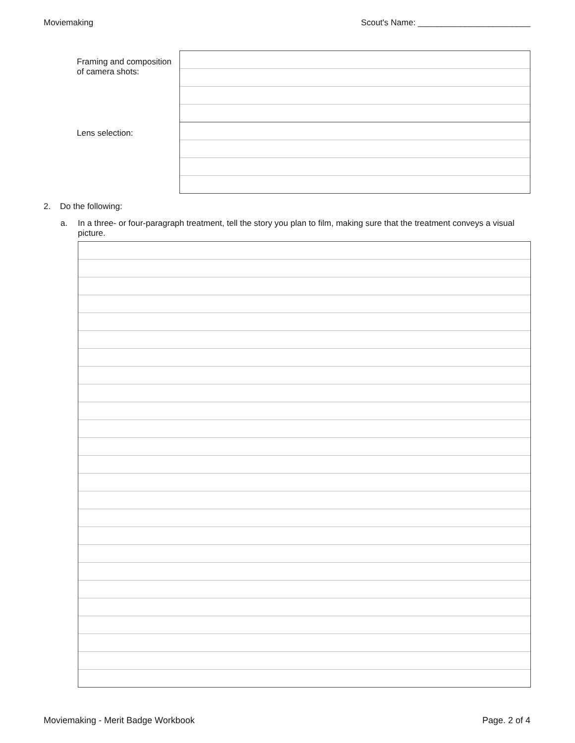Moviemaking Scout's Name: ________________________
Framing and composition
of camera shots:
Lens selection:
2. Do the following:
a. In a three- or four-paragraph treatment, tell the story you plan to film, making sure that the treatment conveys a visual picture.
Moviemaking - Merit Badge Workbook Page. 2 of 4